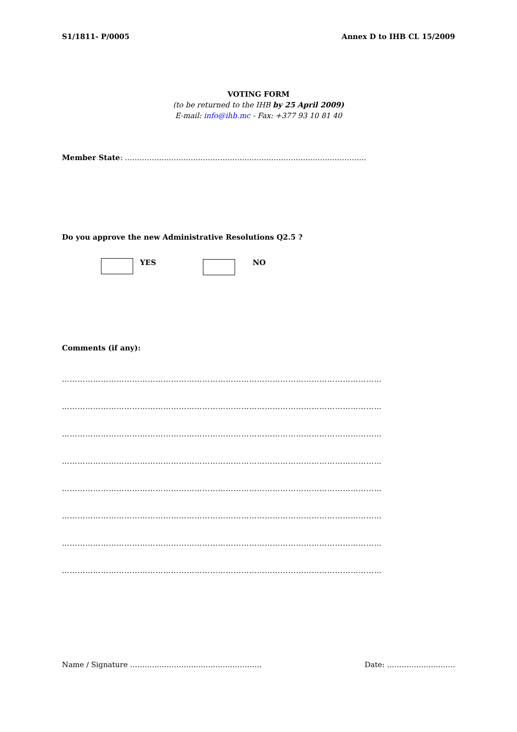S1/1811- P/0005 Annex D to IHB CL 15/2009
VOTING FORM
(to be returned to the IHB by 25 April 2009)
E-mail: info@ihb.mc - Fax: +377 93 10 81 40
Member State: ………………………………………………………………………………………
Do you approve the new Administrative Resolutions Q2.5 ?
YES NO
Comments (if any):
……………………………………………………………………………………………………………
……………………………………………………………………………………………………………
……………………………………………………………………………………………………………
……………………………………………………………………………………………………………
……………………………………………………………………………………………………………
……………………………………………………………………………………………………………
……………………………………………………………………………………………………………
……………………………………………………………………………………………………………
Name / Signature ……………………………………………… Date: ……………………….